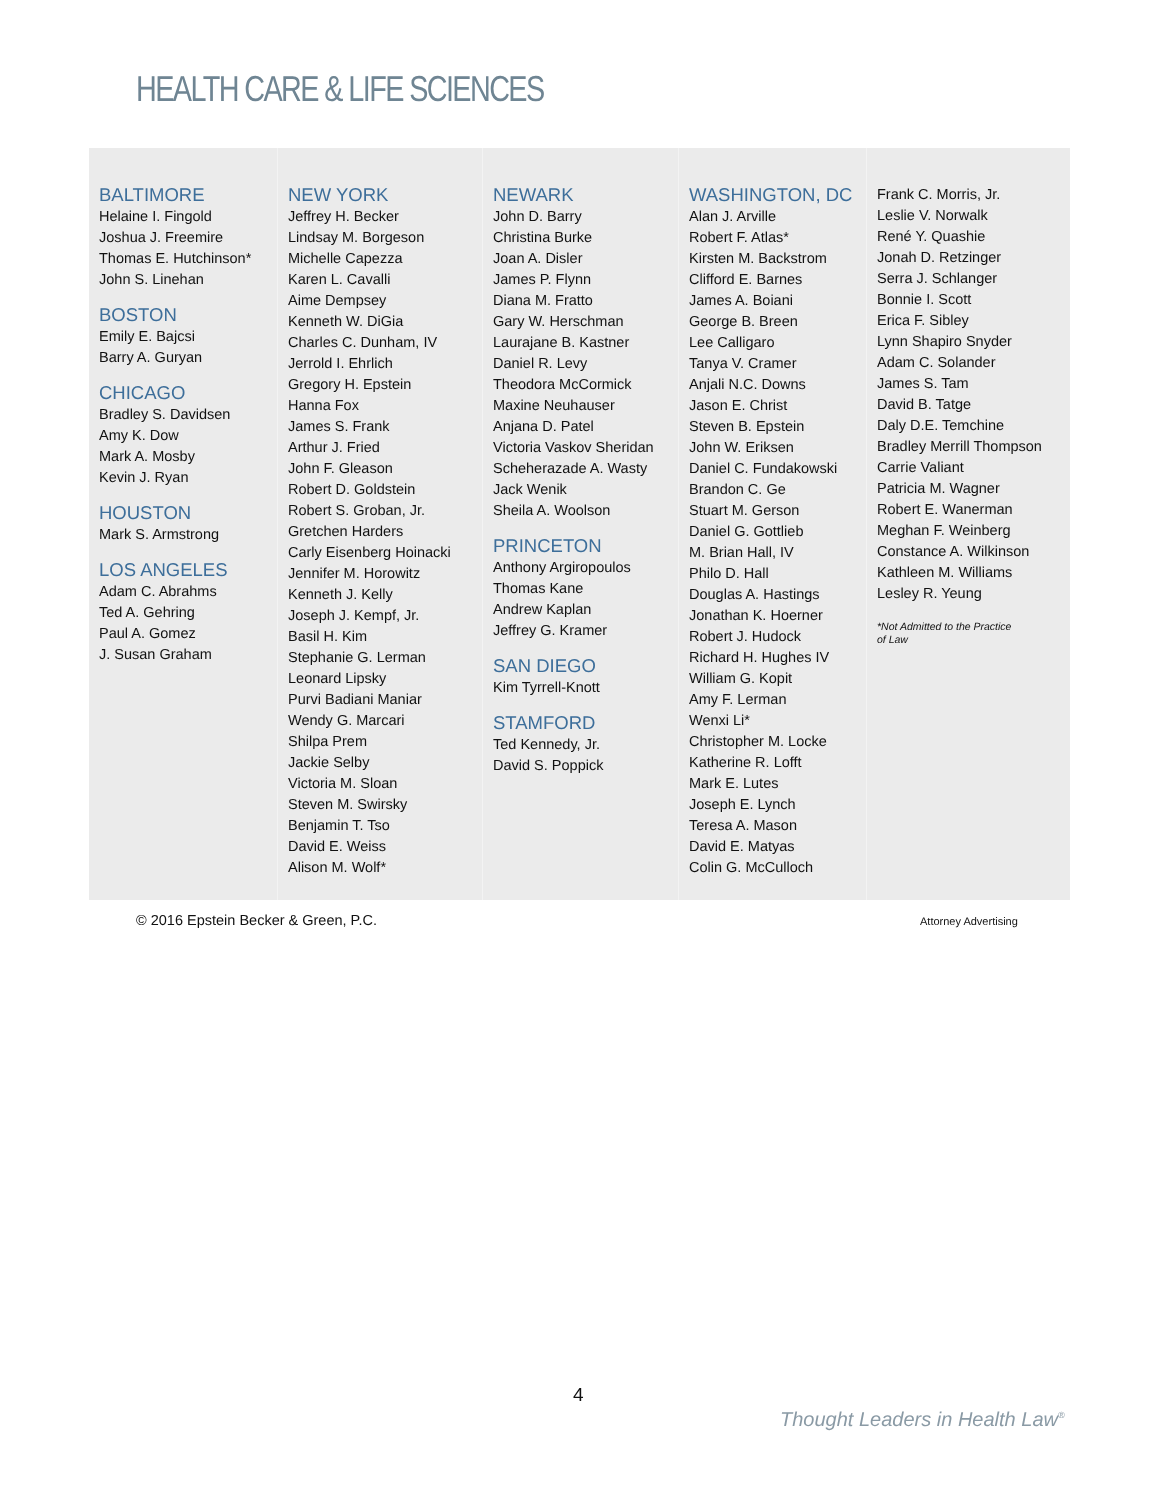HEALTH CARE & LIFE SCIENCES
BALTIMORE
Helaine I. Fingold
Joshua J. Freemire
Thomas E. Hutchinson*
John S. Linehan
BOSTON
Emily E. Bajcsi
Barry A. Guryan
CHICAGO
Bradley S. Davidsen
Amy K. Dow
Mark A. Mosby
Kevin J. Ryan
HOUSTON
Mark S. Armstrong
LOS ANGELES
Adam C. Abrahms
Ted A. Gehring
Paul A. Gomez
J. Susan Graham
NEW YORK
Jeffrey H. Becker
Lindsay M. Borgeson
Michelle Capezza
Karen L. Cavalli
Aime Dempsey
Kenneth W. DiGia
Charles C. Dunham, IV
Jerrold I. Ehrlich
Gregory H. Epstein
Hanna Fox
James S. Frank
Arthur J. Fried
John F. Gleason
Robert D. Goldstein
Robert S. Groban, Jr.
Gretchen Harders
Carly Eisenberg Hoinacki
Jennifer M. Horowitz
Kenneth J. Kelly
Joseph J. Kempf, Jr.
Basil H. Kim
Stephanie G. Lerman
Leonard Lipsky
Purvi Badiani Maniar
Wendy G. Marcari
Shilpa Prem
Jackie Selby
Victoria M. Sloan
Steven M. Swirsky
Benjamin T. Tso
David E. Weiss
Alison M. Wolf*
NEWARK
John D. Barry
Christina Burke
Joan A. Disler
James P. Flynn
Diana M. Fratto
Gary W. Herschman
Laurajane B. Kastner
Daniel R. Levy
Theodora McCormick
Maxine Neuhauser
Anjana D. Patel
Victoria Vaskov Sheridan
Scheherazade A. Wasty
Jack Wenik
Sheila A. Woolson
PRINCETON
Anthony Argiropoulos
Thomas Kane
Andrew Kaplan
Jeffrey G. Kramer
SAN DIEGO
Kim Tyrrell-Knott
STAMFORD
Ted Kennedy, Jr.
David S. Poppick
WASHINGTON, DC
Alan J. Arville
Robert F. Atlas*
Kirsten M. Backstrom
Clifford E. Barnes
James A. Boiani
George B. Breen
Lee Calligaro
Tanya V. Cramer
Anjali N.C. Downs
Jason E. Christ
Steven B. Epstein
John W. Eriksen
Daniel C. Fundakowski
Brandon C. Ge
Stuart M. Gerson
Daniel G. Gottlieb
M. Brian Hall, IV
Philo D. Hall
Douglas A. Hastings
Jonathan K. Hoerner
Robert J. Hudock
Richard H. Hughes IV
William G. Kopit
Amy F. Lerman
Wenxi Li*
Christopher M. Locke
Katherine R. Lofft
Mark E. Lutes
Joseph E. Lynch
Teresa A. Mason
David E. Matyas
Colin G. McCulloch
Frank C. Morris, Jr.
Leslie V. Norwalk
René Y. Quashie
Jonah D. Retzinger
Serra J. Schlanger
Bonnie I. Scott
Erica F. Sibley
Lynn Shapiro Snyder
Adam C. Solander
James S. Tam
David B. Tatge
Daly D.E. Temchine
Bradley Merrill Thompson
Carrie Valiant
Patricia M. Wagner
Robert E. Wanerman
Meghan F. Weinberg
Constance A. Wilkinson
Kathleen M. Williams
Lesley R. Yeung
*Not Admitted to the Practice
of Law
© 2016 Epstein Becker & Green, P.C.
Attorney Advertising
4
Thought Leaders in Health Law<sup>®</sup>